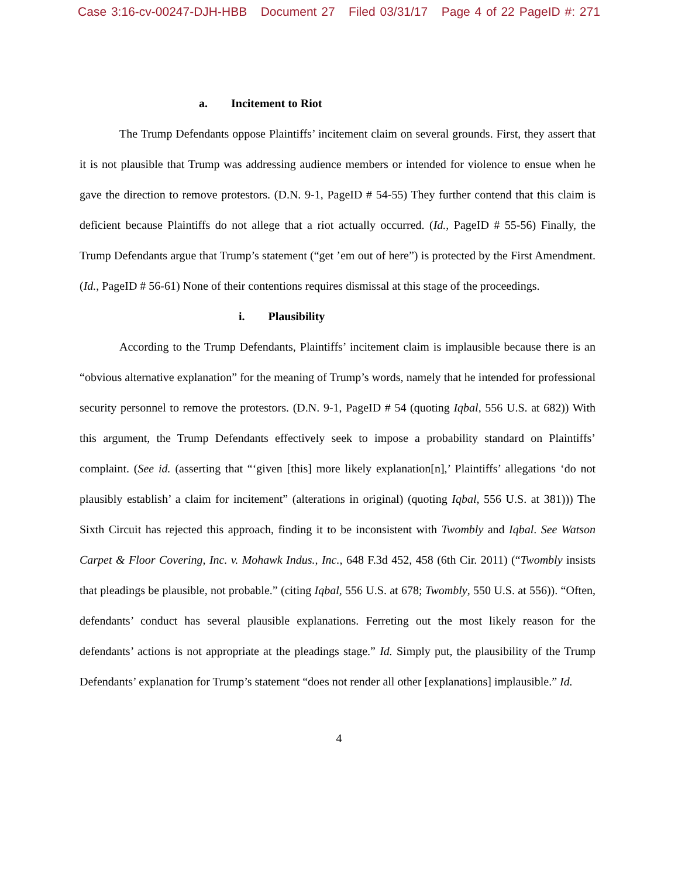Case 3:16-cv-00247-DJH-HBB Document 27 Filed 03/31/17 Page 4 of 22 PageID #: 271
a. Incitement to Riot
The Trump Defendants oppose Plaintiffs’ incitement claim on several grounds. First, they assert that it is not plausible that Trump was addressing audience members or intended for violence to ensue when he gave the direction to remove protestors. (D.N. 9-1, PageID # 54-55) They further contend that this claim is deficient because Plaintiffs do not allege that a riot actually occurred. (Id., PageID # 55-56) Finally, the Trump Defendants argue that Trump’s statement (“get ’em out of here”) is protected by the First Amendment. (Id., PageID # 56-61) None of their contentions requires dismissal at this stage of the proceedings.
i. Plausibility
According to the Trump Defendants, Plaintiffs’ incitement claim is implausible because there is an “obvious alternative explanation” for the meaning of Trump’s words, namely that he intended for professional security personnel to remove the protestors. (D.N. 9-1, PageID # 54 (quoting Iqbal, 556 U.S. at 682)) With this argument, the Trump Defendants effectively seek to impose a probability standard on Plaintiffs’ complaint. (See id. (asserting that “‘given [this] more likely explanation[n],’ Plaintiffs’ allegations ‘do not plausibly establish’ a claim for incitement” (alterations in original) (quoting Iqbal, 556 U.S. at 381))) The Sixth Circuit has rejected this approach, finding it to be inconsistent with Twombly and Iqbal. See Watson Carpet & Floor Covering, Inc. v. Mohawk Indus., Inc., 648 F.3d 452, 458 (6th Cir. 2011) (“Twombly insists that pleadings be plausible, not probable.” (citing Iqbal, 556 U.S. at 678; Twombly, 550 U.S. at 556)). “Often, defendants’ conduct has several plausible explanations. Ferreting out the most likely reason for the defendants’ actions is not appropriate at the pleadings stage.” Id. Simply put, the plausibility of the Trump Defendants’ explanation for Trump’s statement “does not render all other [explanations] implausible.” Id.
4